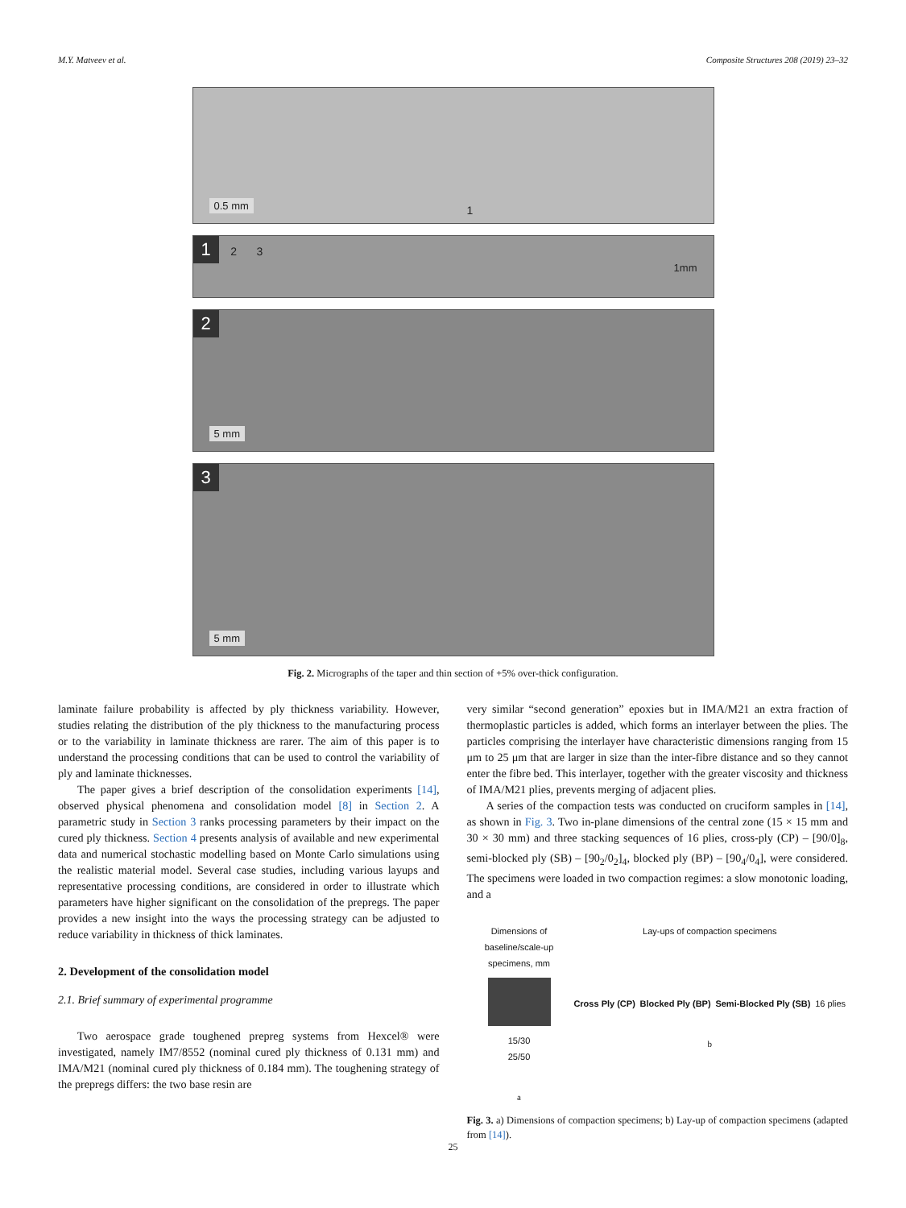M.Y. Matveev et al. Composite Structures 208 (2019) 23–32
0.5 mm 1
1 2 3
1mm
2
5 mm
3
5 mm
Fig. 2. Micrographs of the taper and thin section of +5% over-thick configuration.
laminate failure probability is affected by ply thickness variability. However, studies relating the distribution of the ply thickness to the manufacturing process or to the variability in laminate thickness are rarer. The aim of this paper is to understand the processing conditions that can be used to control the variability of ply and laminate thicknesses.
The paper gives a brief description of the consolidation experiments [14], observed physical phenomena and consolidation model [8] in Section 2. A parametric study in Section 3 ranks processing parameters by their impact on the cured ply thickness. Section 4 presents analysis of available and new experimental data and numerical stochastic modelling based on Monte Carlo simulations using the realistic material model. Several case studies, including various layups and representative processing conditions, are considered in order to illustrate which parameters have higher significant on the consolidation of the prepregs. The paper provides a new insight into the ways the processing strategy can be adjusted to reduce variability in thickness of thick laminates.
2. Development of the consolidation model
2.1. Brief summary of experimental programme
Two aerospace grade toughened prepreg systems from Hexcel® were investigated, namely IM7/8552 (nominal cured ply thickness of 0.131 mm) and IMA/M21 (nominal cured ply thickness of 0.184 mm). The toughening strategy of the prepregs differs: the two base resin are
very similar “second generation” epoxies but in IMA/M21 an extra fraction of thermoplastic particles is added, which forms an interlayer between the plies. The particles comprising the interlayer have characteristic dimensions ranging from 15 μm to 25 μm that are larger in size than the inter-fibre distance and so they cannot enter the fibre bed. This interlayer, together with the greater viscosity and thickness of IMA/M21 plies, prevents merging of adjacent plies.
A series of the compaction tests was conducted on cruciform samples in [14], as shown in Fig. 3. Two in-plane dimensions of the central zone (15 × 15 mm and 30 × 30 mm) and three stacking sequences of 16 plies, cross-ply (CP) – [90/0]<sub>8</sub>, semi-blocked ply (SB) – [90<sub>2</sub>/0<sub>2</sub>]<sub>4</sub>, blocked ply (BP) – [90<sub>4</sub>/0<sub>4</sub>], were considered. The specimens were loaded in two compaction regimes: a slow monotonic loading, and a
Dimensions of baseline/scale-up specimens, mm
15/30
25/50
a
Lay-ups of compaction specimens
Cross Ply (CP) Blocked Ply (BP) Semi-Blocked Ply (SB) 16 plies
b
Fig. 3. a) Dimensions of compaction specimens; b) Lay-up of compaction specimens (adapted from [14]).
25